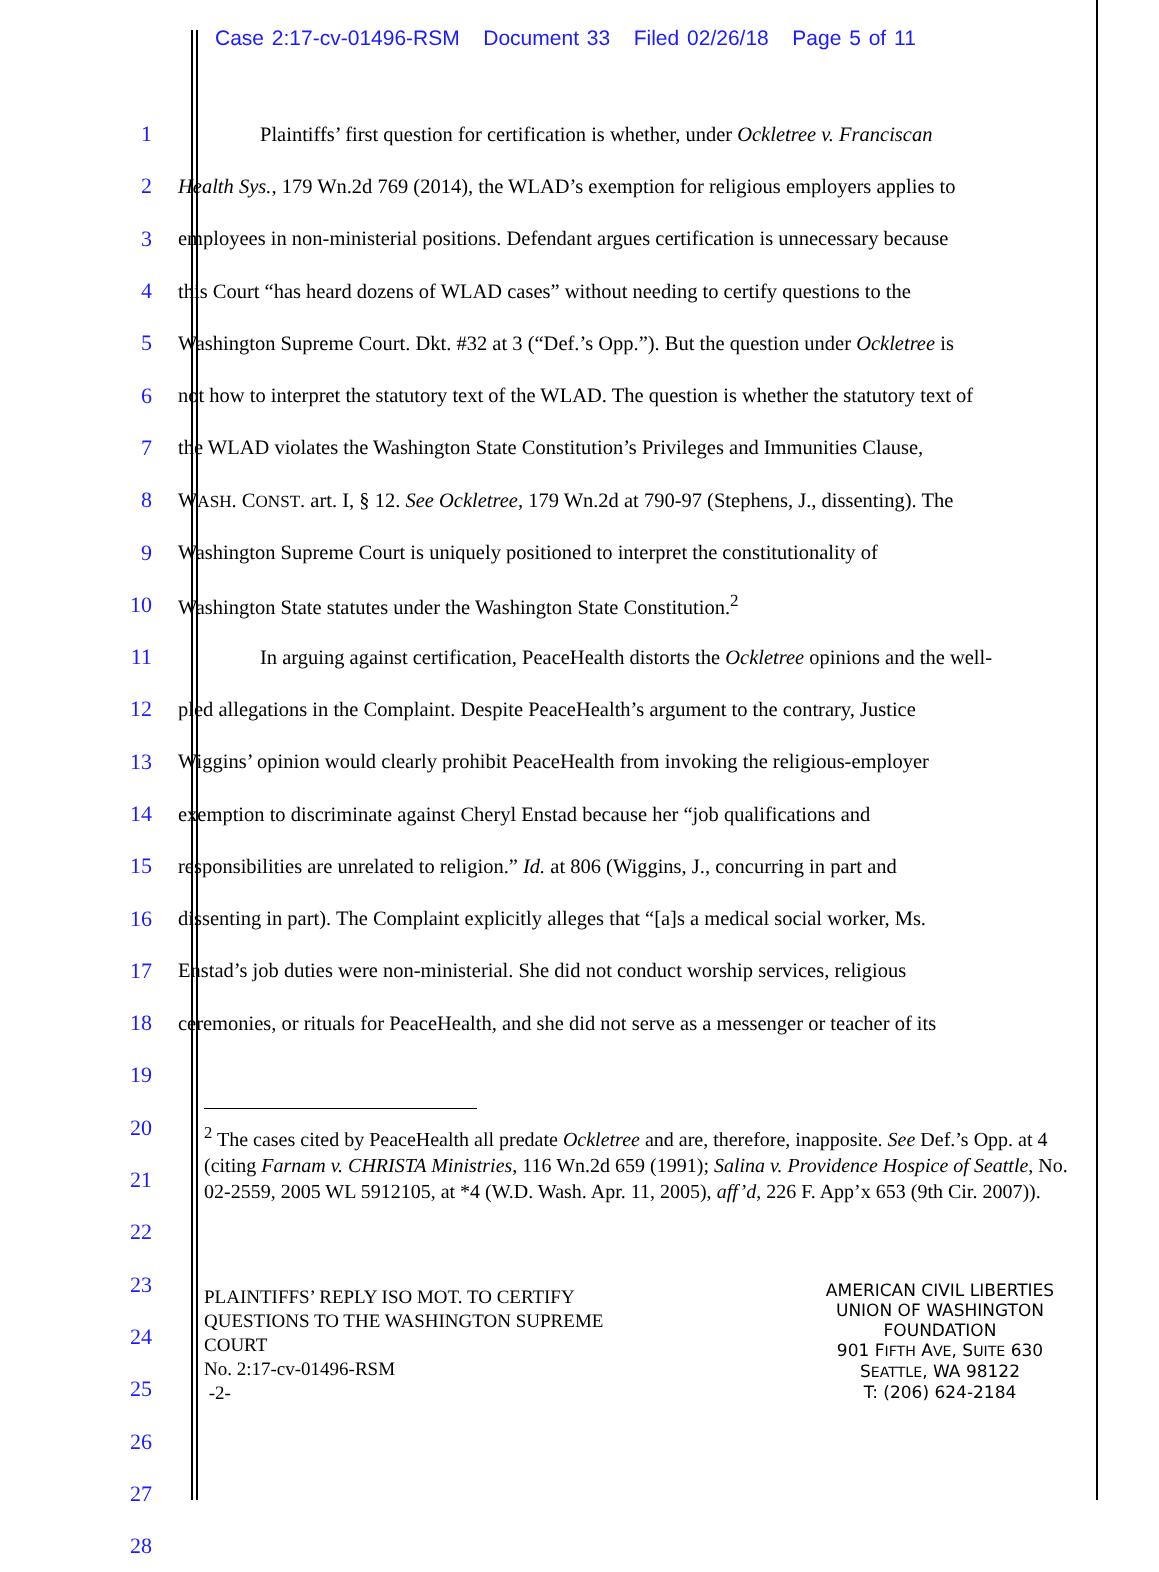Case 2:17-cv-01496-RSM Document 33 Filed 02/26/18 Page 5 of 11
1     Plaintiffs’ first question for certification is whether, under Ockletree v. Franciscan
2 Health Sys., 179 Wn.2d 769 (2014), the WLAD’s exemption for religious employers applies to
3 employees in non-ministerial positions. Defendant argues certification is unnecessary because
4 this Court “has heard dozens of WLAD cases” without needing to certify questions to the
5 Washington Supreme Court. Dkt. #32 at 3 (“Def.’s Opp.”). But the question under Ockletree is
6 not how to interpret the statutory text of the WLAD. The question is whether the statutory text of
7 the WLAD violates the Washington State Constitution’s Privileges and Immunities Clause,
8 WASH. CONST. art. I, § 12. See Ockletree, 179 Wn.2d at 790-97 (Stephens, J., dissenting). The
9 Washington Supreme Court is uniquely positioned to interpret the constitutionality of
10 Washington State statutes under the Washington State Constitution.<sup>2</sup>
11     In arguing against certification, PeaceHealth distorts the Ockletree opinions and the well-
12 pled allegations in the Complaint. Despite PeaceHealth’s argument to the contrary, Justice
13 Wiggins’ opinion would clearly prohibit PeaceHealth from invoking the religious-employer
14 exemption to discriminate against Cheryl Enstad because her “job qualifications and
15 responsibilities are unrelated to religion.” Id. at 806 (Wiggins, J., concurring in part and
16 dissenting in part). The Complaint explicitly alleges that “[a]s a medical social worker, Ms.
17 Enstad’s job duties were non-ministerial. She did not conduct worship services, religious
18 ceremonies, or rituals for PeaceHealth, and she did not serve as a messenger or teacher of its
19
20
21
22
23
24
25
26
27
28
<sup>2</sup> The cases cited by PeaceHealth all predate Ockletree and are, therefore, inapposite. See Def.’s Opp. at 4 (citing Farnam v. CHRISTA Ministries, 116 Wn.2d 659 (1991); Salina v. Providence Hospice of Seattle, No. 02-2559, 2005 WL 5912105, at *4 (W.D. Wash. Apr. 11, 2005), aff’d, 226 F. App’x 653 (9th Cir. 2007)).
PLAINTIFFS’ REPLY ISO MOT. TO CERTIFY
QUESTIONS TO THE WASHINGTON SUPREME
COURT
No. 2:17-cv-01496-RSM
-2-
AMERICAN CIVIL LIBERTIES
UNION OF WASHINGTON
FOUNDATION
901 FIFTH AVE, SUITE 630
SEATTLE, WA 98122
T: (206) 624-2184